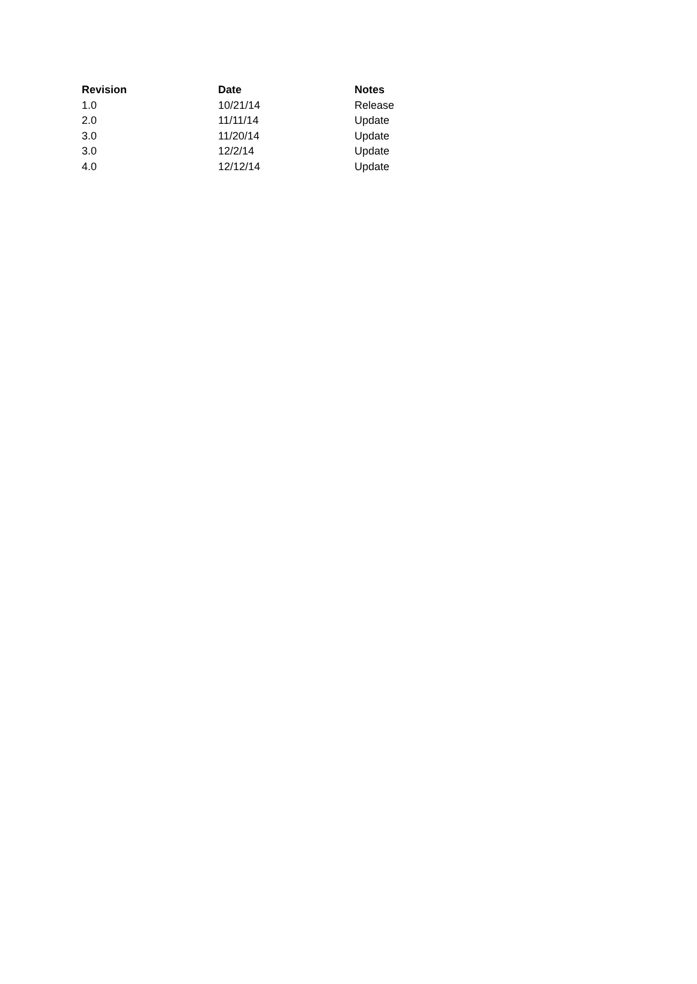| Revision | Date | Notes |
| --- | --- | --- |
| 1.0 | 10/21/14 | Release |
| 2.0 | 11/11/14 | Update |
| 3.0 | 11/20/14 | Update |
| 3.0 | 12/2/14 | Update |
| 4.0 | 12/12/14 | Update |